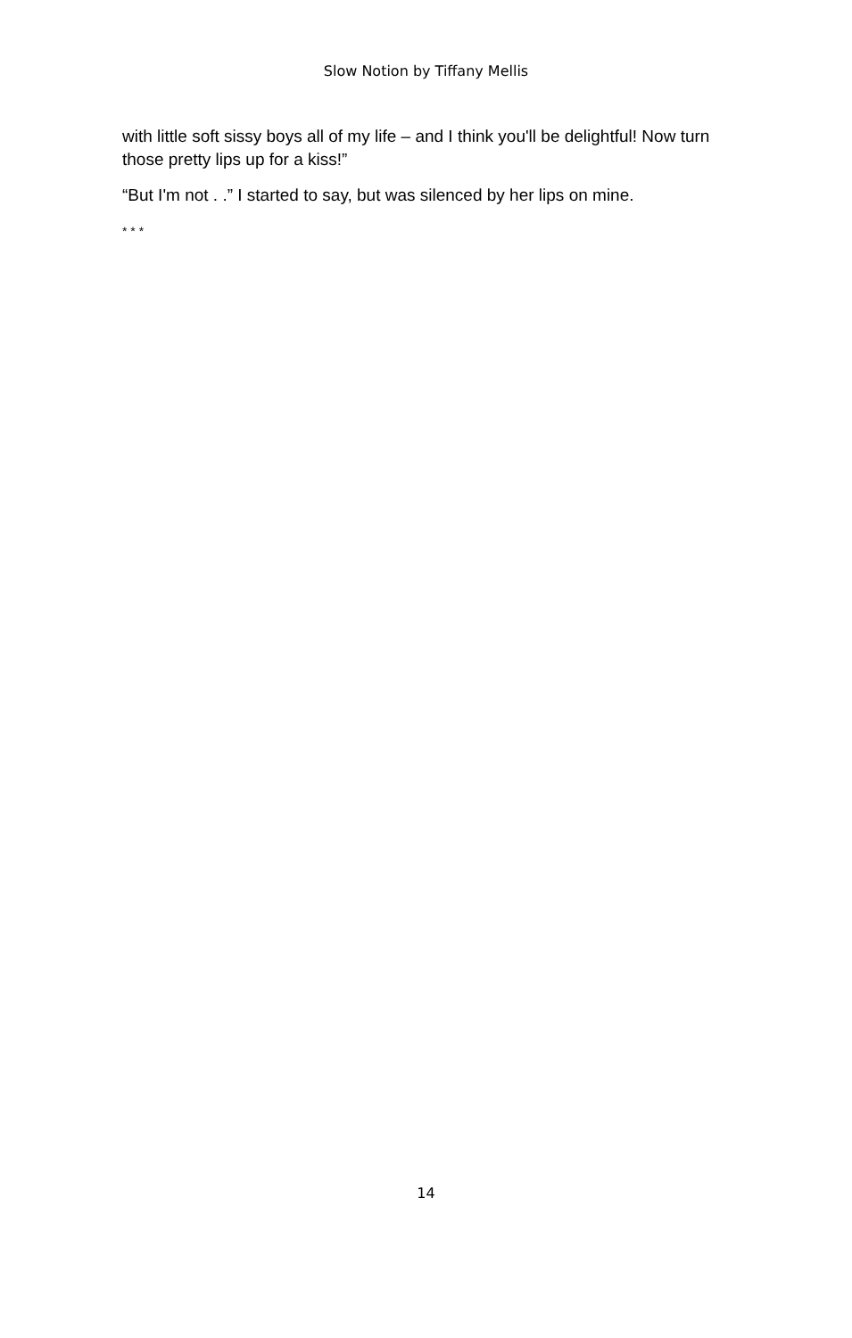Slow Notion by Tiffany Mellis
with little soft sissy boys all of my life – and I think you'll be delightful! Now turn those pretty lips up for a kiss!”
“But I'm not . .” I started to say, but was silenced by her lips on mine.
* * *
14